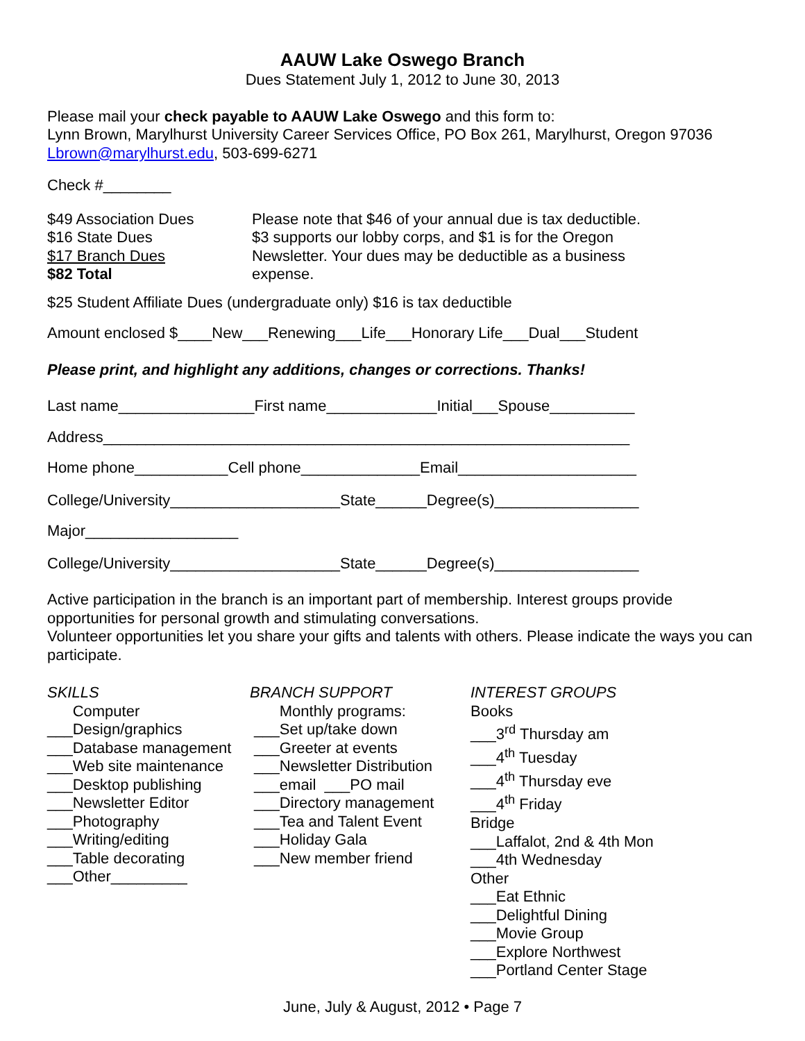AAUW Lake Oswego Branch
Dues Statement July 1, 2012 to June 30, 2013
Please mail your check payable to AAUW Lake Oswego and this form to:
Lynn Brown, Marylhurst University Career Services Office, PO Box 261, Marylhurst, Oregon 97036
Lbrown@marylhurst.edu, 503-699-6271
Check #________
$49 Association Dues
$16 State Dues
$17 Branch Dues
$82 Total
Please note that $46 of your annual due is tax deductible.
$3 supports our lobby corps, and $1 is for the Oregon
Newsletter. Your dues may be deductible as a business
expense.
$25 Student Affiliate Dues (undergraduate only) $16 is tax deductible
Amount enclosed $____New___Renewing___Life___Honorary Life___Dual___Student
Please print, and highlight any additions, changes or corrections. Thanks!
Last name________________First name_____________Initial___Spouse__________
Address______________________________________________________________
Home phone___________Cell phone______________Email_____________________
College/University____________________State______Degree(s)_________________
Major__________________
College/University____________________State______Degree(s)_________________
Active participation in the branch is an important part of membership. Interest groups provide opportunities for personal growth and stimulating conversations.
Volunteer opportunities let you share your gifts and talents with others. Please indicate the ways you can participate.
SKILLS
Computer
___Design/graphics
___Database management
___Web site maintenance
___Desktop publishing
___Newsletter Editor
___Photography
___Writing/editing
___Table decorating
___Other_________
BRANCH SUPPORT
Monthly programs:
___Set up/take down
___Greeter at events
___Newsletter Distribution
___email ___PO mail
___Directory management
___Tea and Talent Event
___Holiday Gala
___New member friend
INTEREST GROUPS
Books
___3<sup>rd</sup> Thursday am
___4<sup>th</sup> Tuesday
___4<sup>th</sup> Thursday eve
___4<sup>th</sup> Friday
Bridge
___Laffalot, 2nd & 4th Mon
___4th Wednesday
Other
___Eat Ethnic
___Delightful Dining
___Movie Group
___Explore Northwest
___Portland Center Stage
June, July & August, 2012 • Page 7